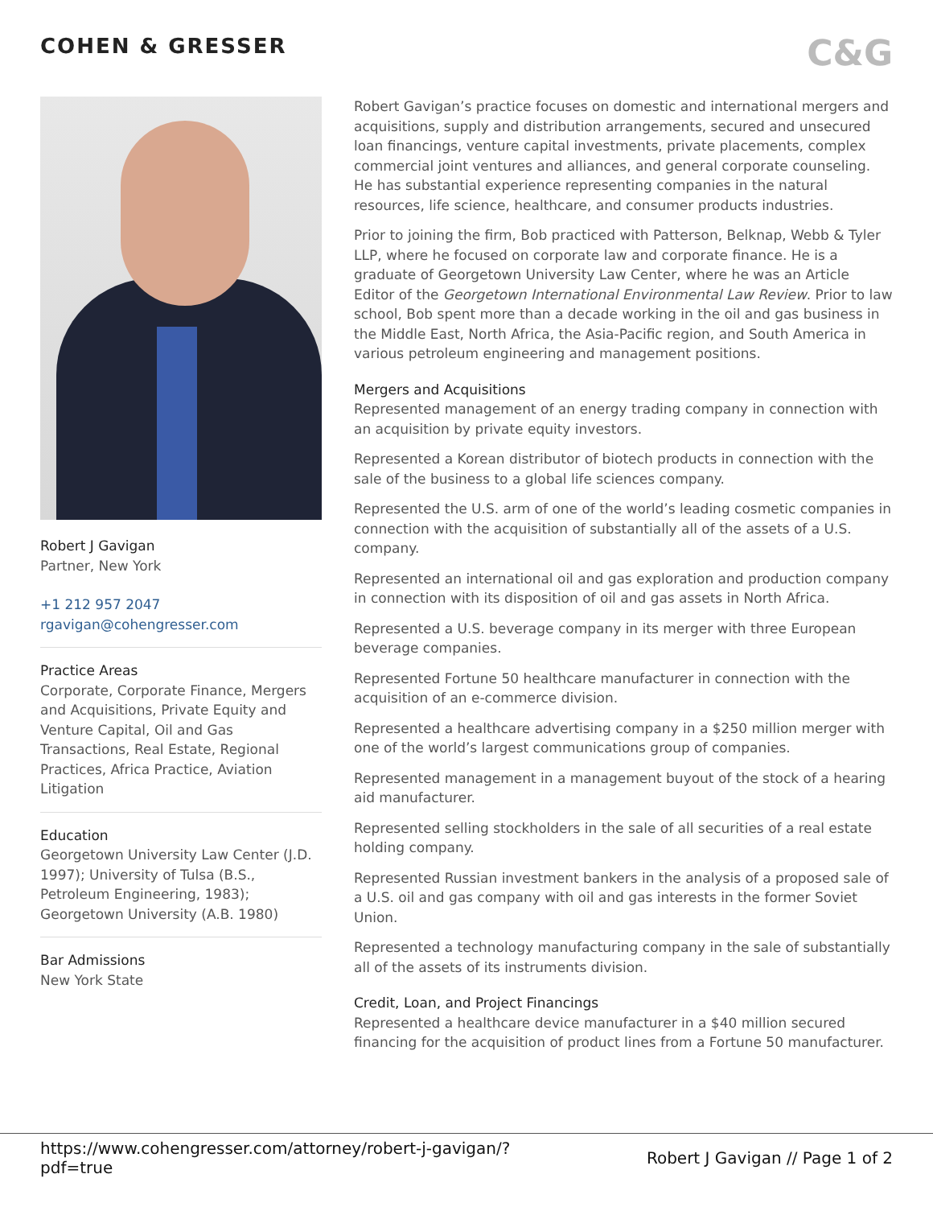COHEN & GRESSER
C&G
Robert J Gavigan
Partner, New York
+1 212 957 2047
rgavigan@cohengresser.com
Practice Areas
Corporate, Corporate Finance, Mergers and Acquisitions, Private Equity and Venture Capital, Oil and Gas Transactions, Real Estate, Regional Practices, Africa Practice, Aviation Litigation
Education
Georgetown University Law Center (J.D. 1997); University of Tulsa (B.S., Petroleum Engineering, 1983); Georgetown University (A.B. 1980)
Bar Admissions
New York State
Robert Gavigan’s practice focuses on domestic and international mergers and acquisitions, supply and distribution arrangements, secured and unsecured loan financings, venture capital investments, private placements, complex commercial joint ventures and alliances, and general corporate counseling. He has substantial experience representing companies in the natural resources, life science, healthcare, and consumer products industries.
Prior to joining the firm, Bob practiced with Patterson, Belknap, Webb & Tyler LLP, where he focused on corporate law and corporate finance. He is a graduate of Georgetown University Law Center, where he was an Article Editor of the Georgetown International Environmental Law Review. Prior to law school, Bob spent more than a decade working in the oil and gas business in the Middle East, North Africa, the Asia-Pacific region, and South America in various petroleum engineering and management positions.
Mergers and Acquisitions
Represented management of an energy trading company in connection with an acquisition by private equity investors.
Represented a Korean distributor of biotech products in connection with the sale of the business to a global life sciences company.
Represented the U.S. arm of one of the world’s leading cosmetic companies in connection with the acquisition of substantially all of the assets of a U.S. company.
Represented an international oil and gas exploration and production company in connection with its disposition of oil and gas assets in North Africa.
Represented a U.S. beverage company in its merger with three European beverage companies.
Represented Fortune 50 healthcare manufacturer in connection with the acquisition of an e-commerce division.
Represented a healthcare advertising company in a $250 million merger with one of the world’s largest communications group of companies.
Represented management in a management buyout of the stock of a hearing aid manufacturer.
Represented selling stockholders in the sale of all securities of a real estate holding company.
Represented Russian investment bankers in the analysis of a proposed sale of a U.S. oil and gas company with oil and gas interests in the former Soviet Union.
Represented a technology manufacturing company in the sale of substantially all of the assets of its instruments division.
Credit, Loan, and Project Financings
Represented a healthcare device manufacturer in a $40 million secured financing for the acquisition of product lines from a Fortune 50 manufacturer.
https://www.cohengresser.com/attorney/robert-j-gavigan/?
pdf=true
Robert J Gavigan // Page 1 of 2